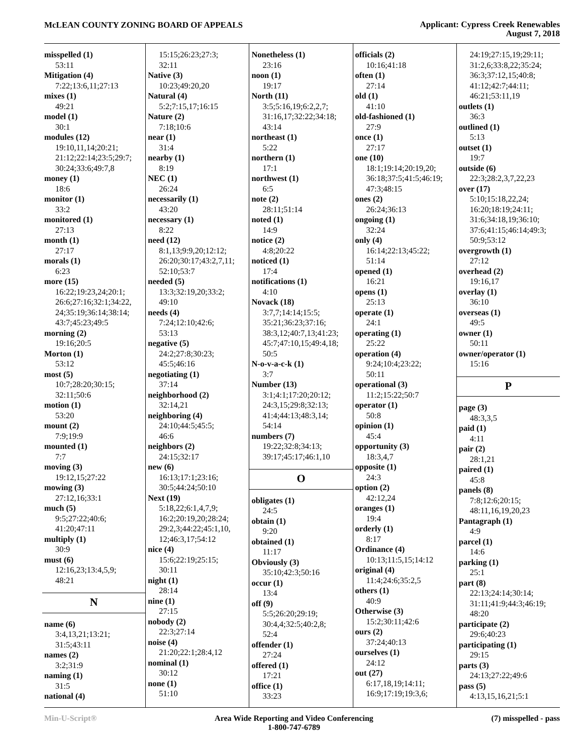McLEAN COUNTY ZONING BOARD OF APPEALS
Applicant: Cypress Creek Renewables
August 7, 2018
misspelled (1)
53:11
Mitigation (4)
7:22;13:6,11;27:13
mixes (1)
49:21
model (1)
30:1
modules (12)
19:10,11,14;20:21;
21:12;22:14;23:5;29:7;
30:24;33:6;49:7,8
money (1)
18:6
monitor (1)
33:2
monitored (1)
27:13
month (1)
27:17
morals (1)
6:23
more (15)
16:22;19:23,24;20:1;
26:6;27:16;32:1;34:22,
24;35:19;36:14;38:14;
43:7;45:23;49:5
morning (2)
19:16;20:5
Morton (1)
53:12
most (5)
10:7;28:20;30:15;
32:11;50:6
motion (1)
53:20
mount (2)
7:9;19:9
mounted (1)
7:7
moving (3)
19:12,15;27:22
mowing (3)
27:12,16;33:1
much (5)
9:5;27:22;40:6;
41:20;47:11
multiply (1)
30:9
must (6)
12:16,23;13:4,5,9;
48:21
N
name (6)
3:4,13,21;13:21;
31:5;43:11
names (2)
3:2;31:9
naming (1)
31:5
national (4)
15:15;26:23;27:3;
32:11
Native (3)
10:23;49:20,20
Natural (4)
5:2;7:15,17;16:15
Nature (2)
7:18;10:6
near (1)
31:4
nearby (1)
8:19
NEC (1)
26:24
necessarily (1)
43:20
necessary (1)
8:22
need (12)
8:1,13;9:9,20;12:12;
26:20;30:17;43:2,7,11;
52:10;53:7
needed (5)
13:3;32:19,20;33:2;
49:10
needs (4)
7:24;12:10;42:6;
53:13
negative (5)
24:2;27:8;30:23;
45:5;46:16
negotiating (1)
37:14
neighborhood (2)
32:14,21
neighboring (4)
24:10;44:5;45:5;
46:6
neighbors (2)
24:15;32:17
new (6)
16:13;17:1;23:16;
30:5;44:24;50:10
Next (19)
5:18,22;6:1,4,7,9;
16:2;20:19,20;28:24;
29:2,3;44:22;45:1,10,
12;46:3,17;54:12
nice (4)
15:6;22:19;25:15;
30:11
night (1)
28:14
nine (1)
27:15
nobody (2)
22:3;27:14
noise (4)
21:20;22:1;28:4,12
nominal (1)
30:12
none (1)
51:10
Nonetheless (1)
23:16
noon (1)
19:17
North (11)
3:5;5:16,19;6:2,2,7;
31:16,17;32:22;34:18;
43:14
northeast (1)
5:22
northern (1)
17:1
northwest (1)
6:5
note (2)
28:11;51:14
noted (1)
14:9
notice (2)
4:8;20:22
noticed (1)
17:4
notifications (1)
4:10
Novack (18)
3:7,7;14:14;15:5;
35:21;36:23;37:16;
38:3,12;40:7,13;41:23;
45:7;47:10,15;49:4,18;
50:5
N-o-v-a-c-k (1)
3:7
Number (13)
3:1;4:1;17:20;20:12;
24:3,15;29:8;32:13;
41:4;44:13;48:3,14;
54:14
numbers (7)
19:22;32:8;34:13;
39:17;45:17;46:1,10
O
obligates (1)
24:5
obtain (1)
9:20
obtained (1)
11:17
Obviously (3)
35:10;42:3;50:16
occur (1)
13:4
off (9)
5:5;26:20;29:19;
30:4,4;32:5;40:2,8;
52:4
offender (1)
27:24
offered (1)
17:21
office (1)
33:23
officials (2)
10:16;41:18
often (1)
27:14
old (1)
41:10
old-fashioned (1)
27:9
once (1)
27:17
one (10)
18:1;19:14;20:19,20;
36:18;37:5;41:5;46:19;
47:3;48:15
ones (2)
26:24;36:13
ongoing (1)
32:24
only (4)
16:14;22:13;45:22;
51:14
opened (1)
16:21
opens (1)
25:13
operate (1)
24:1
operating (1)
25:22
operation (4)
9:24;10:4;23:22;
50:11
operational (3)
11:2;15:22;50:7
operator (1)
50:8
opinion (1)
45:4
opportunity (3)
18:3,4,7
opposite (1)
24:3
option (2)
42:12,24
oranges (1)
19:4
orderly (1)
8:17
Ordinance (4)
10:13;11:5,15;14:12
original (4)
11:4;24:6;35:2,5
others (1)
40:9
Otherwise (3)
15:2;30:11;42:6
ours (2)
37:24;40:13
ourselves (1)
24:12
out (27)
6:17,18,19;14:11;
16:9;17:19;19:3,6;
24:19;27:15,19;29:11;
31:2,6;33:8,22;35:24;
36:3;37:12,15;40:8;
41:12;42:7;44:11;
46:21;53:11,19
outlets (1)
36:3
outlined (1)
5:13
outset (1)
19:7
outside (6)
22:3;28:2,3,7,22,23
over (17)
5:10;15:18,22,24;
16:20;18:19;24:11;
31:6;34:18,19;36:10;
37:6;41:15;46:14;49:3;
50:9;53:12
overgrowth (1)
27:12
overhead (2)
19:16,17
overlay (1)
36:10
overseas (1)
49:5
owner (1)
50:11
owner/operator (1)
15:16
P
page (3)
48:3,3,5
paid (1)
4:11
pair (2)
28:1,21
paired (1)
45:8
panels (8)
7:8;12:6;20:15;
48:11,16,19,20,23
Pantagraph (1)
4:9
parcel (1)
14:6
parking (1)
25:1
part (8)
22:13;24:14;30:14;
31:11;41:9;44:3;46:19;
48:20
participate (2)
29:6;40:23
participating (1)
29:15
parts (3)
24:13;27:22;49:6
pass (5)
4:13,15,16,21;5:1
Min-U-Script® Area Wide Reporting and Video Conferencing
1-800-747-6789
(7) misspelled - pass